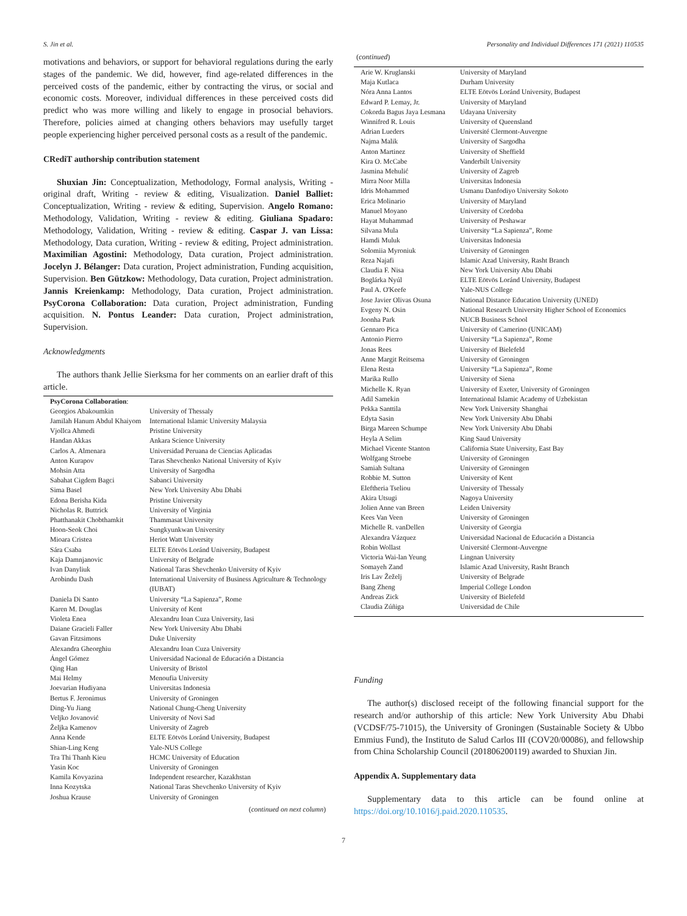S. Jin et al. Personality and Individual Differences 171 (2021) 110535
motivations and behaviors, or support for behavioral regulations during the early stages of the pandemic. We did, however, find age-related differences in the perceived costs of the pandemic, either by contracting the virus, or social and economic costs. Moreover, individual differences in these perceived costs did predict who was more willing and likely to engage in prosocial behaviors. Therefore, policies aimed at changing others behaviors may usefully target people experiencing higher perceived personal costs as a result of the pandemic.
CRediT authorship contribution statement
Shuxian Jin: Conceptualization, Methodology, Formal analysis, Writing - original draft, Writing - review & editing, Visualization. Daniel Balliet: Conceptualization, Writing - review & editing, Supervision. Angelo Romano: Methodology, Validation, Writing - review & editing. Giuliana Spadaro: Methodology, Validation, Writing - review & editing. Caspar J. van Lissa: Methodology, Data curation, Writing - review & editing, Project administration. Maximilian Agostini: Methodology, Data curation, Project administration. Jocelyn J. Bélanger: Data curation, Project administration, Funding acquisition, Supervision. Ben Gützkow: Methodology, Data curation, Project administration. Jannis Kreienkamp: Methodology, Data curation, Project administration. PsyCorona Collaboration: Data curation, Project administration, Funding acquisition. N. Pontus Leander: Data curation, Project administration, Supervision.
Acknowledgments
The authors thank Jellie Sierksma for her comments on an earlier draft of this article.
| PsyCorona Collaboration : | |
| Georgios Abakoumkin | University of Thessaly |
| Jamilah Hanum Abdul Khaiyom | International Islamic University Malaysia |
| Vjollca Ahmedi | Pristine University |
| Handan Akkas | Ankara Science University |
| Carlos A. Almenara | Universidad Peruana de Ciencias Aplicadas |
| Anton Kurapov | Taras Shevchenko National University of Kyiv |
| Mohsin Atta | University of Sargodha |
| Sabahat Cigdem Bagci | Sabanci University |
| Sima Basel | New York University Abu Dhabi |
| Edona Berisha Kida | Pristine University |
| Nicholas R. Buttrick | University of Virginia |
| Phatthanakit Chobthamkit | Thammasat University |
| Hoon-Seok Choi | Sungkyunkwan University |
| Mioara Cristea | Heriot Watt University |
| Sára Csaba | ELTE Eötvös Loránd University, Budapest |
| Kaja Damnjanovic | University of Belgrade |
| Ivan Danyliuk | National Taras Shevchenko University of Kyiv |
| Arobindu Dash | International University of Business Agriculture & Technology (IUBAT) |
| Daniela Di Santo | University “La Sapienza”, Rome |
| Karen M. Douglas | University of Kent |
| Violeta Enea | Alexandru Ioan Cuza University, Iasi |
| Daiane Gracieli Faller | New York University Abu Dhabi |
| Gavan Fitzsimons | Duke University |
| Alexandra Gheorghiu | Alexandru Ioan Cuza University |
| Ángel Gómez | Universidad Nacional de Educación a Distancia |
| Qing Han | University of Bristol |
| Mai Helmy | Menoufia University |
| Joevarian Hudiyana | Universitas Indonesia |
| Bertus F. Jeronimus | University of Groningen |
| Ding-Yu Jiang | National Chung-Cheng University |
| Veljko Jovanović | University of Novi Sad |
| Željka Kamenov | University of Zagreb |
| Anna Kende | ELTE Eötvös Loránd University, Budapest |
| Shian-Ling Keng | Yale-NUS College |
| Tra Thi Thanh Kieu | HCMC University of Education |
| Yasin Koc | University of Groningen |
| Kamila Kovyazina | Independent researcher, Kazakhstan |
| Inna Kozytska | National Taras Shevchenko University of Kyiv |
| Joshua Krause | University of Groningen |
(continued on next column)
(continued)
| Arie W. Kruglanski | University of Maryland |
| Maja Kutlaca | Durham University |
| Nóra Anna Lantos | ELTE Eötvös Loránd University, Budapest |
| Edward P. Lemay, Jr. | University of Maryland |
| Cokorda Bagus Jaya Lesmana | Udayana University |
| Winnifred R. Louis | University of Queensland |
| Adrian Lueders | Université Clermont-Auvergne |
| Najma Malik | University of Sargodha |
| Anton Martinez | University of Sheffield |
| Kira O. McCabe | Vanderbilt University |
| Jasmina Mehulić | University of Zagreb |
| Mirra Noor Milla | Universitas Indonesia |
| Idris Mohammed | Usmanu Danfodiyo University Sokoto |
| Erica Molinario | University of Maryland |
| Manuel Moyano | University of Cordoba |
| Hayat Muhammad | University of Peshawar |
| Silvana Mula | University “La Sapienza”, Rome |
| Hamdi Muluk | Universitas Indonesia |
| Solomiia Myroniuk | University of Groningen |
| Reza Najafi | Islamic Azad University, Rasht Branch |
| Claudia F. Nisa | New York University Abu Dhabi |
| Boglárka Nyúl | ELTE Eötvös Loránd University, Budapest |
| Paul A. O'Keefe | Yale-NUS College |
| Jose Javier Olivas Osuna | National Distance Education University (UNED) |
| Evgeny N. Osin | National Research University Higher School of Economics |
| Joonha Park | NUCB Business School |
| Gennaro Pica | University of Camerino (UNICAM) |
| Antonio Pierro | University “La Sapienza”, Rome |
| Jonas Rees | University of Bielefeld |
| Anne Margit Reitsema | University of Groningen |
| Elena Resta | University “La Sapienza”, Rome |
| Marika Rullo | University of Siena |
| Michelle K. Ryan | University of Exeter, University of Groningen |
| Adil Samekin | International Islamic Academy of Uzbekistan |
| Pekka Santtila | New York University Shanghai |
| Edyta Sasin | New York University Abu Dhabi |
| Birga Mareen Schumpe | New York University Abu Dhabi |
| Heyla A Selim | King Saud University |
| Michael Vicente Stanton | California State University, East Bay |
| Wolfgang Stroebe | University of Groningen |
| Samiah Sultana | University of Groningen |
| Robbie M. Sutton | University of Kent |
| Eleftheria Tseliou | University of Thessaly |
| Akira Utsugi | Nagoya University |
| Jolien Anne van Breen | Leiden University |
| Kees Van Veen | University of Groningen |
| Michelle R. vanDellen | University of Georgia |
| Alexandra Vázquez | Universidad Nacional de Educación a Distancia |
| Robin Wollast | Université Clermont-Auvergne |
| Victoria Wai-lan Yeung | Lingnan University |
| Somayeh Zand | Islamic Azad University, Rasht Branch |
| Iris Lav Žeželj | University of Belgrade |
| Bang Zheng | Imperial College London |
| Andreas Zick | University of Bielefeld |
| Claudia Zúñiga | Universidad de Chile |
Funding
The author(s) disclosed receipt of the following financial support for the research and/or authorship of this article: New York University Abu Dhabi (VCDSF/75-71015), the University of Groningen (Sustainable Society & Ubbo Emmius Fund), the Instituto de Salud Carlos III (COV20/00086), and fellowship from China Scholarship Council (201806200119) awarded to Shuxian Jin.
Appendix A. Supplementary data
Supplementary data to this article can be found online at https://doi.org/10.1016/j.paid.2020.110535.
7